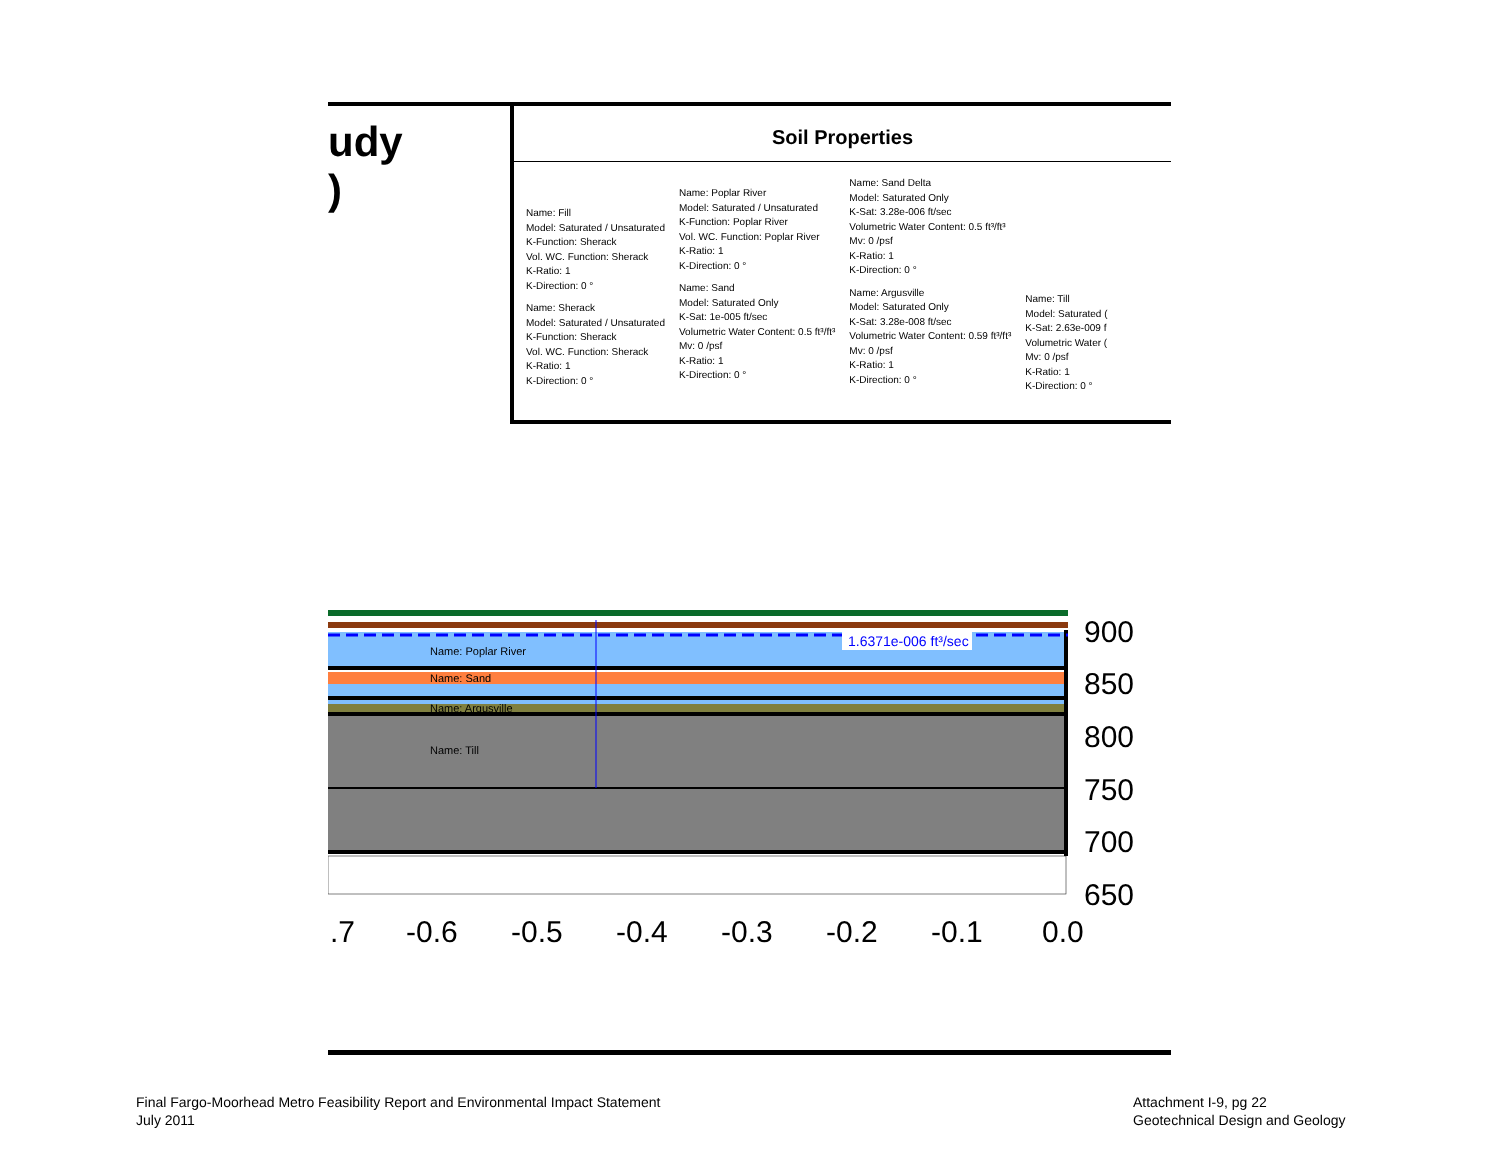udy
)
Soil Properties
Name: Fill
Model: Saturated / Unsaturated
K-Function: Sherack
Vol. WC. Function: Sherack
K-Ratio: 1
K-Direction: 0 °
Name: Sherack
Model: Saturated / Unsaturated
K-Function: Sherack
Vol. WC. Function: Sherack
K-Ratio: 1
K-Direction: 0 °
Name: Poplar River
Model: Saturated / Unsaturated
K-Function: Poplar River
Vol. WC. Function: Poplar River
K-Ratio: 1
K-Direction: 0 °
Name: Sand
Model: Saturated Only
K-Sat: 1e-005 ft/sec
Volumetric Water Content: 0.5 ft³/ft³
Mv: 0 /psf
K-Ratio: 1
K-Direction: 0 °
Name: Sand Delta
Model: Saturated Only
K-Sat: 3.28e-006 ft/sec
Volumetric Water Content: 0.5 ft³/ft³
Mv: 0 /psf
K-Ratio: 1
K-Direction: 0 °
Name: Argusville
Model: Saturated Only
K-Sat: 3.28e-008 ft/sec
Volumetric Water Content: 0.59 ft³/ft³
Mv: 0 /psf
K-Ratio: 1
K-Direction: 0 °
Name: Till
Model: Saturated (
K-Sat: 2.63e-009 f
Volumetric Water (
Mv: 0 /psf
K-Ratio: 1
K-Direction: 0 °
Name: Poplar River
Name: Sand
Name: Argusville
Name: Till
1.6371e-006 ft³/sec
900
850
800
750
700
650
.7
-0.6
-0.5
-0.4
-0.3
-0.2
-0.1
0.0
Final Fargo-Moorhead Metro Feasibility Report and Environmental Impact Statement
July 2011
Attachment I-9, pg 22
Geotechnical Design and Geology